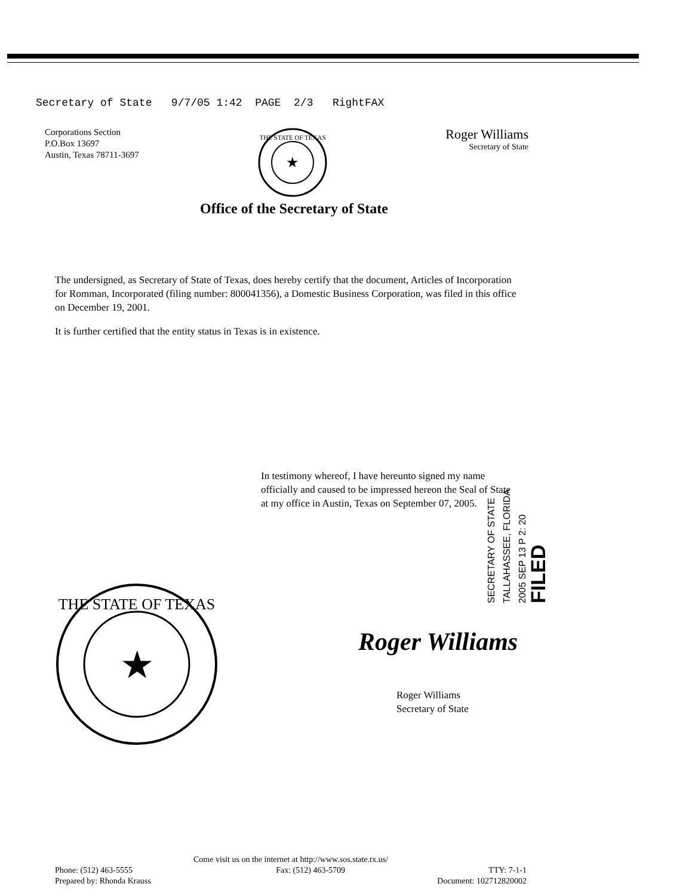Secretary of State 9/7/05 1:42 PAGE 2/3 RightFAX
Corporations Section
P.O.Box 13697
Austin, Texas 78711-3697
★
THE STATE OF TEXAS
Roger Williams
Secretary of State
Office of the Secretary of State
The undersigned, as Secretary of State of Texas, does hereby certify that the document, Articles of Incorporation for Romman, Incorporated (filing number: 800041356), a Domestic Business Corporation, was filed in this office on December 19, 2001.
It is further certified that the entity status in Texas is in existence.
In testimony whereof, I have hereunto signed my name officially and caused to be impressed hereon the Seal of State at my office in Austin, Texas on September 07, 2005.
SECRETARY OF STATE TALLAHASSEE, FLORIDA 2005 SEP 13 P 2: 20 FILED
★
THE STATE OF TEXAS
Roger Williams
Roger Williams
Secretary of State
Come visit us on the internet at http://www.sos.state.tx.us/
Phone: (512) 463-5555 Fax: (512) 463-5709 TTY: 7-1-1
Prepared by: Rhonda Krauss Document: 102712820002